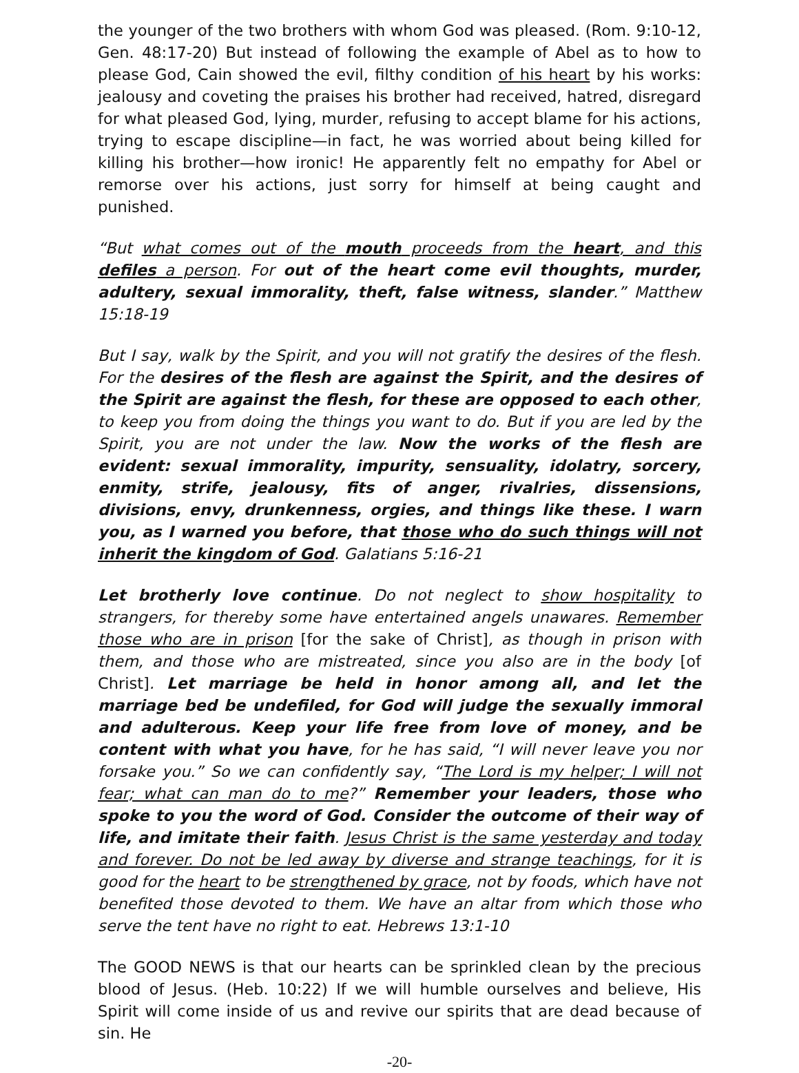the younger of the two brothers with whom God was pleased. (Rom. 9:10-12, Gen. 48:17-20) But instead of following the example of Abel as to how to please God, Cain showed the evil, filthy condition of his heart by his works: jealousy and coveting the praises his brother had received, hatred, disregard for what pleased God, lying, murder, refusing to accept blame for his actions, trying to escape discipline—in fact, he was worried about being killed for killing his brother—how ironic! He apparently felt no empathy for Abel or remorse over his actions, just sorry for himself at being caught and punished.
“But what comes out of the mouth proceeds from the heart, and this defiles a person. For out of the heart come evil thoughts, murder, adultery, sexual immorality, theft, false witness, slander.” Matthew 15:18-19
But I say, walk by the Spirit, and you will not gratify the desires of the flesh. For the desires of the flesh are against the Spirit, and the desires of the Spirit are against the flesh, for these are opposed to each other, to keep you from doing the things you want to do. But if you are led by the Spirit, you are not under the law. Now the works of the flesh are evident: sexual immorality, impurity, sensuality, idolatry, sorcery, enmity, strife, jealousy, fits of anger, rivalries, dissensions, divisions, envy, drunkenness, orgies, and things like these. I warn you, as I warned you before, that those who do such things will not inherit the kingdom of God. Galatians 5:16-21
Let brotherly love continue. Do not neglect to show hospitality to strangers, for thereby some have entertained angels unawares. Remember those who are in prison [for the sake of Christ], as though in prison with them, and those who are mistreated, since you also are in the body [of Christ]. Let marriage be held in honor among all, and let the marriage bed be undefiled, for God will judge the sexually immoral and adulterous. Keep your life free from love of money, and be content with what you have, for he has said, “I will never leave you nor forsake you.” So we can confidently say, “The Lord is my helper; I will not fear; what can man do to me?” Remember your leaders, those who spoke to you the word of God. Consider the outcome of their way of life, and imitate their faith. Jesus Christ is the same yesterday and today and forever. Do not be led away by diverse and strange teachings, for it is good for the heart to be strengthened by grace, not by foods, which have not benefited those devoted to them. We have an altar from which those who serve the tent have no right to eat. Hebrews 13:1-10
The GOOD NEWS is that our hearts can be sprinkled clean by the precious blood of Jesus. (Heb. 10:22) If we will humble ourselves and believe, His Spirit will come inside of us and revive our spirits that are dead because of sin. He
-20-